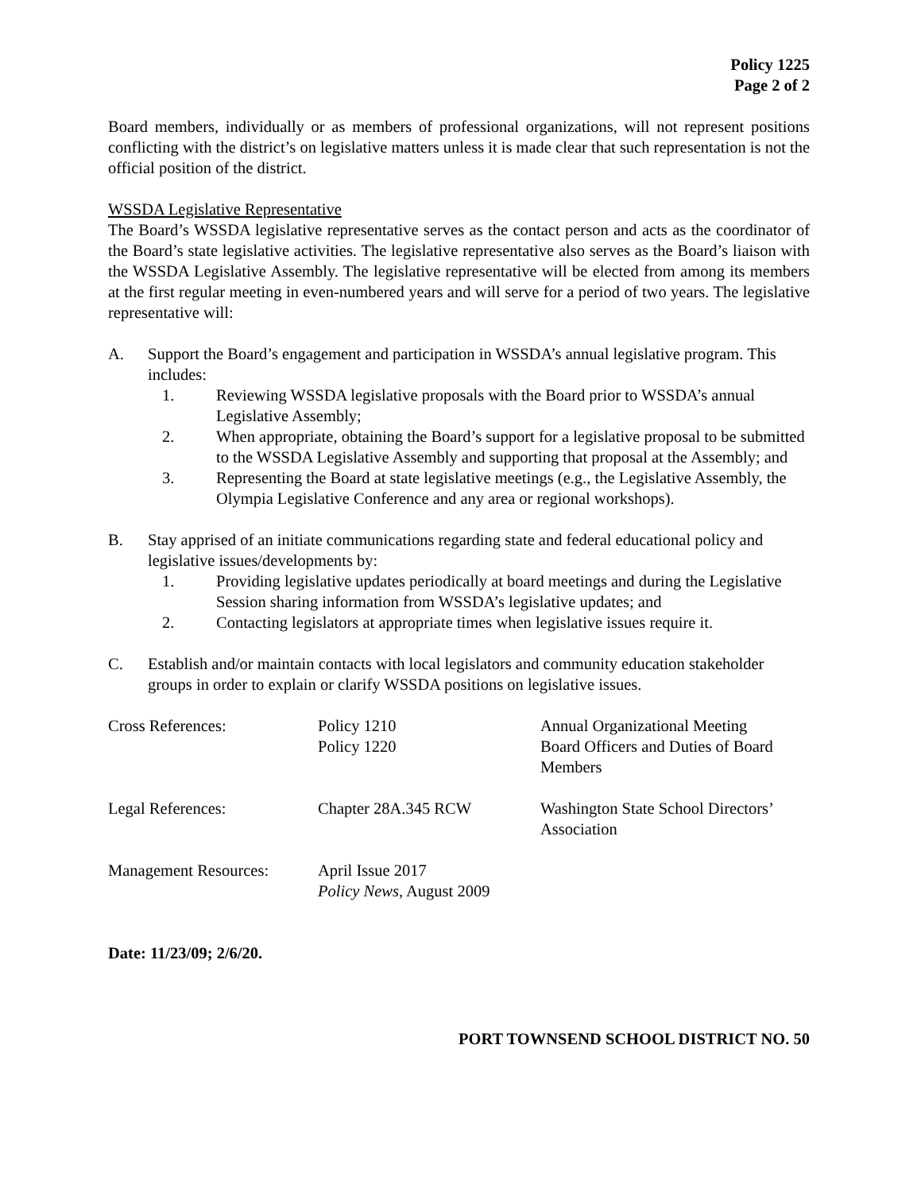Policy 1225
Page 2 of 2
Board members, individually or as members of professional organizations, will not represent positions conflicting with the district’s on legislative matters unless it is made clear that such representation is not the official position of the district.
WSSDA Legislative Representative
The Board’s WSSDA legislative representative serves as the contact person and acts as the coordinator of the Board’s state legislative activities. The legislative representative also serves as the Board’s liaison with the WSSDA Legislative Assembly. The legislative representative will be elected from among its members at the first regular meeting in even-numbered years and will serve for a period of two years. The legislative representative will:
A. Support the Board’s engagement and participation in WSSDA’s annual legislative program. This includes:
1. Reviewing WSSDA legislative proposals with the Board prior to WSSDA’s annual Legislative Assembly;
2. When appropriate, obtaining the Board’s support for a legislative proposal to be submitted to the WSSDA Legislative Assembly and supporting that proposal at the Assembly; and
3. Representing the Board at state legislative meetings (e.g., the Legislative Assembly, the Olympia Legislative Conference and any area or regional workshops).
B. Stay apprised of an initiate communications regarding state and federal educational policy and legislative issues/developments by:
1. Providing legislative updates periodically at board meetings and during the Legislative Session sharing information from WSSDA’s legislative updates; and
2. Contacting legislators at appropriate times when legislative issues require it.
C. Establish and/or maintain contacts with local legislators and community education stakeholder groups in order to explain or clarify WSSDA positions on legislative issues.
| Cross References: | Policy 1210 Policy 1220 | Annual Organizational Meeting Board Officers and Duties of Board Members |
| Legal References: | Chapter 28A.345 RCW | Washington State School Directors’ Association |
| Management Resources: | April Issue 2017 Policy News, August 2009 | |
Date: 11/23/09; 2/6/20.
PORT TOWNSEND SCHOOL DISTRICT NO. 50